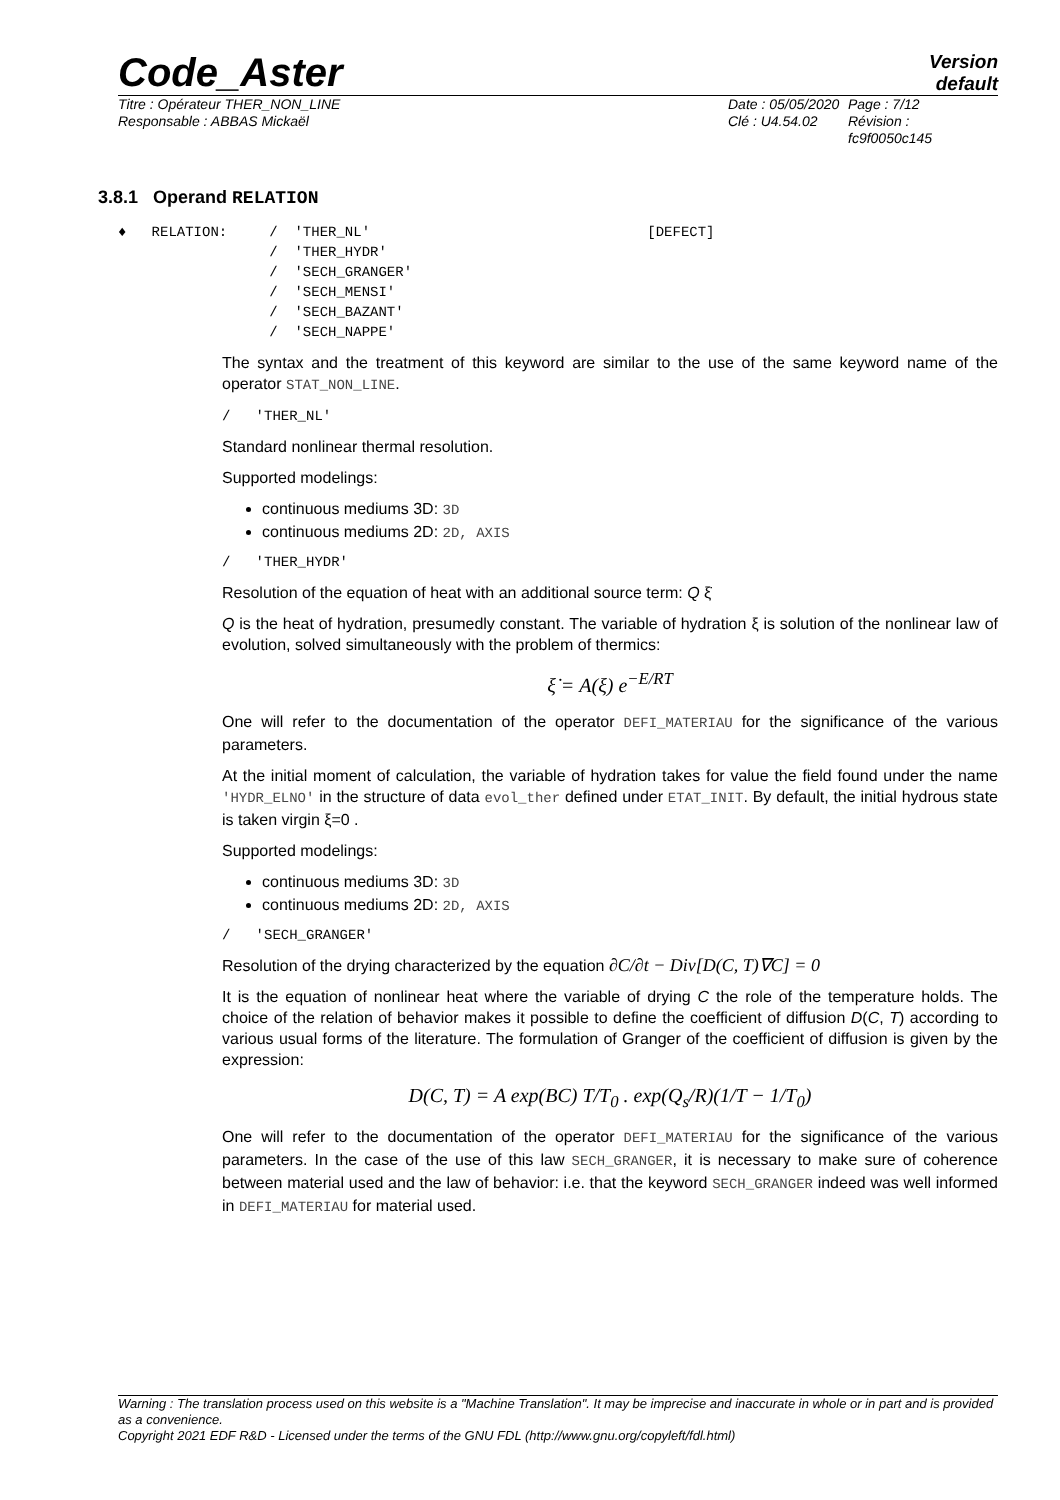Code_Aster
Version
default
Titre : Opérateur THER_NON_LINE
Responsable : ABBAS Mickaël
Date : 05/05/2020
Clé : U4.54.02
Page : 7/12
Révision :
fc9f0050c145
3.8.1 Operand RELATION
♦   RELATION:     /  'THER_NL'                                 [DEFECT]
                  /  'THER_HYDR'
                  /  'SECH_GRANGER'
                  /  'SECH_MENSI'
                  /  'SECH_BAZANT'
                  /  'SECH_NAPPE'
The syntax and the treatment of this keyword are similar to the use of the same keyword name of the operator STAT_NON_LINE.
/   'THER_NL'
Standard nonlinear thermal resolution.
Supported modelings:
continuous mediums 3D: 3D
continuous mediums 2D: 2D, AXIS
/   'THER_HYDR'
Resolution of the equation of heat with an additional source term: Q ξ̇
Q is the heat of hydration, presumedly constant. The variable of hydration ξ is solution of the nonlinear law of evolution, solved simultaneously with the problem of thermics:
ξ̇ = A(ξ) e<sup>−E/RT</sup>
One will refer to the documentation of the operator DEFI_MATERIAU for the significance of the various parameters.
At the initial moment of calculation, the variable of hydration takes for value the field found under the name 'HYDR_ELNO' in the structure of data evol_ther defined under ETAT_INIT. By default, the initial hydrous state is taken virgin ξ=0 .
Supported modelings:
continuous mediums 3D: 3D
continuous mediums 2D: 2D, AXIS
/   'SECH_GRANGER'
Resolution of the drying characterized by the equation ∂C/∂t − Div[D(C, T)∇C] = 0
It is the equation of nonlinear heat where the variable of drying C the role of the temperature holds. The choice of the relation of behavior makes it possible to define the coefficient of diffusion D(C, T) according to various usual forms of the literature. The formulation of Granger of the coefficient of diffusion is given by the expression:
D(C, T) = A exp(BC) T/T<sub>0</sub> . exp(Q<sub>s</sub>/R)(1/T − 1/T<sub>0</sub>)
One will refer to the documentation of the operator DEFI_MATERIAU for the significance of the various parameters. In the case of the use of this law SECH_GRANGER, it is necessary to make sure of coherence between material used and the law of behavior: i.e. that the keyword SECH_GRANGER indeed was well informed in DEFI_MATERIAU for material used.
Warning : The translation process used on this website is a "Machine Translation". It may be imprecise and inaccurate in whole or in part and is provided as a convenience.
Copyright 2021 EDF R&D - Licensed under the terms of the GNU FDL (http://www.gnu.org/copyleft/fdl.html)